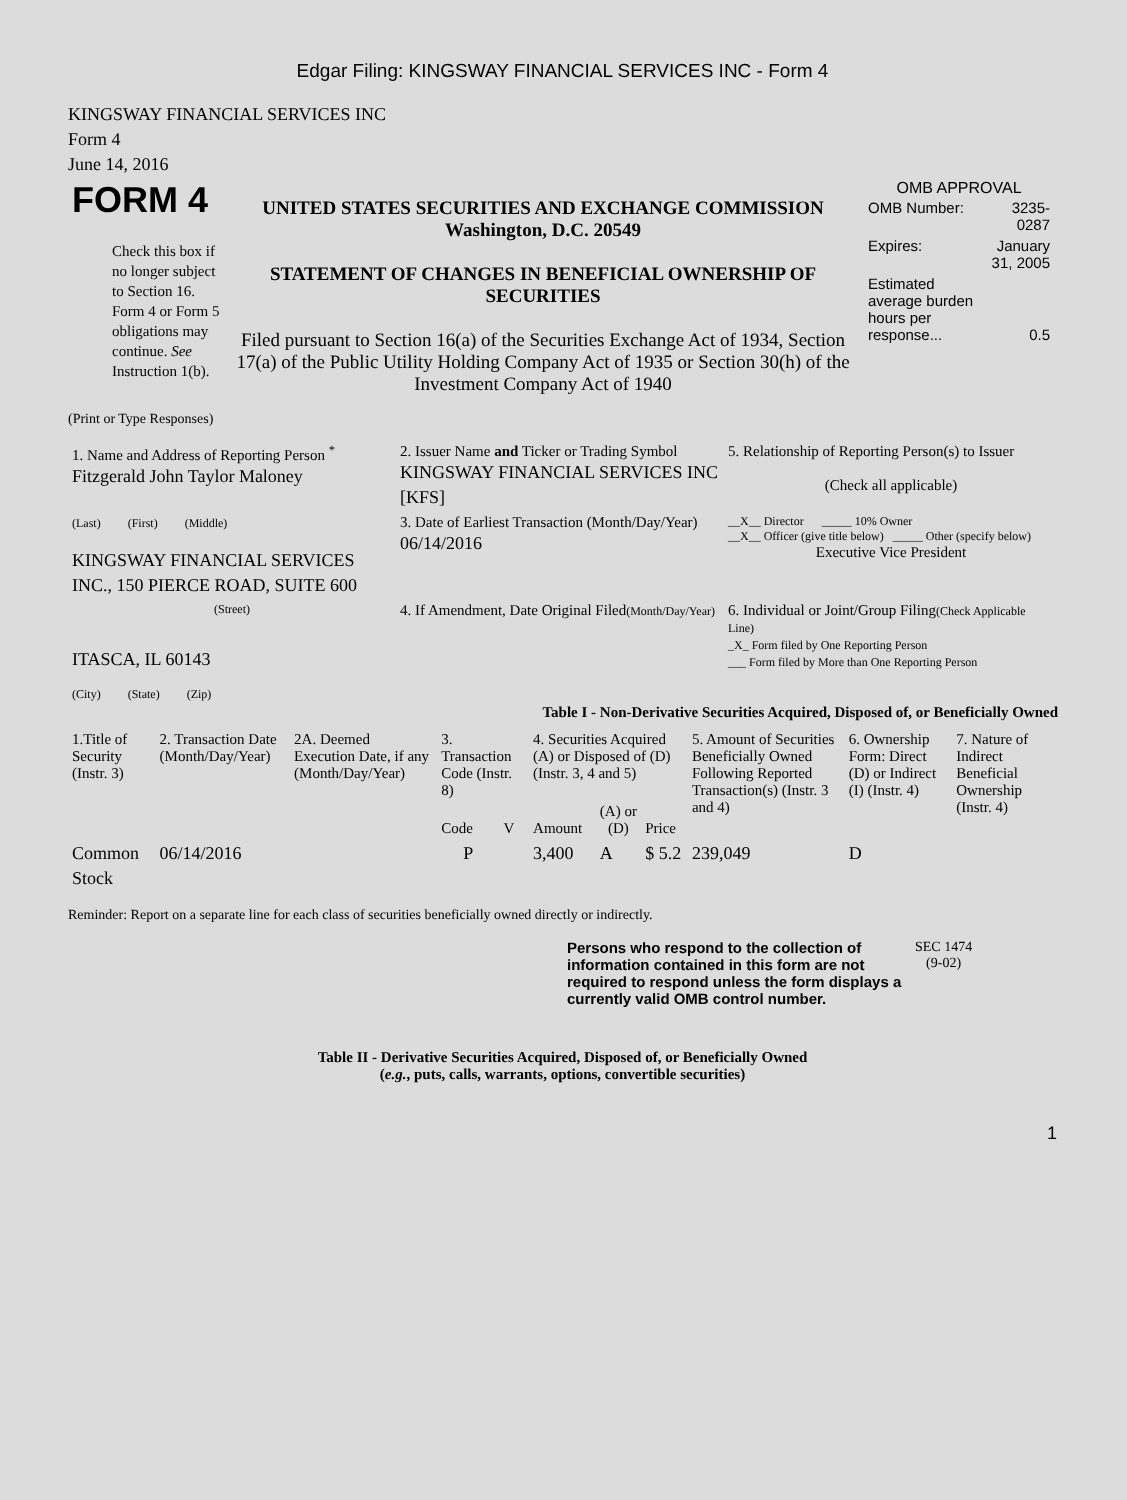Edgar Filing: KINGSWAY FINANCIAL SERVICES INC - Form 4
KINGSWAY FINANCIAL SERVICES INC
Form 4
June 14, 2016
| FORM 4 Check this box if no longer subject to Section 16. Form 4 or Form 5 obligations may continue. See Instruction 1(b). | UNITED STATES SECURITIES AND EXCHANGE COMMISSION Washington, D.C. 20549 STATEMENT OF CHANGES IN BENEFICIAL OWNERSHIP OF SECURITIES Filed pursuant to Section 16(a) of the Securities Exchange Act of 1934, Section 17(a) of the Public Utility Holding Company Act of 1935 or Section 30(h) of the Investment Company Act of 1940 | OMB APPROVAL / OMB Number: / 3235-0287 / / Expires: / January 31, 2005 / / Estimated average burden hours per response... / 0.5 / |
(Print or Type Responses)
| 1. Name and Address of Reporting Person <sup>*</sup> Fitzgerald John Taylor Maloney | 2. Issuer Name and Ticker or Trading Symbol KINGSWAY FINANCIAL SERVICES INC [KFS] | 5. Relationship of Reporting Person(s) to Issuer (Check all applicable) |
| (Last) (First) (Middle) KINGSWAY FINANCIAL SERVICES INC., 150 PIERCE ROAD, SUITE 600 | 3. Date of Earliest Transaction (Month/Day/Year) 06/14/2016 | __X__ Director _____ 10% Owner __X__ Officer (give title below) _____ Other (specify below) Executive Vice President |
| (Street) ITASCA, IL 60143 (City) (State) (Zip) | 4. If Amendment, Date Original Filed (Month/Day/Year) | 6. Individual or Joint/Group Filing (Check Applicable Line) _X_ Form filed by One Reporting Person ___ Form filed by More than One Reporting Person |
Table I - Non-Derivative Securities Acquired, Disposed of, or Beneficially Owned
| 1.Title of Security (Instr. 3) | 2. Transaction Date (Month/Day/Year) | 2A. Deemed Execution Date, if any (Month/Day/Year) | 3. Transaction Code (Instr. 8) | | 4. Securities Acquired (A) or Disposed of (D) (Instr. 3, 4 and 5) | | | 5. Amount of Securities Beneficially Owned Following Reported Transaction(s) (Instr. 3 and 4) | 6. Ownership Form: Direct (D) or Indirect (I) (Instr. 4) | 7. Nature of Indirect Beneficial Ownership (Instr. 4) |
| --- | --- | --- | --- | --- | --- | --- | --- | --- | --- | --- |
| | | | Code | V | Amount | (A) or (D) | Price | | | |
| Common Stock | 06/14/2016 | | P | | 3,400 | A | $ 5.2 | 239,049 | D | |
Reminder: Report on a separate line for each class of securities beneficially owned directly or indirectly.
| Persons who respond to the collection of information contained in this form are not required to respond unless the form displays a currently valid OMB control number. | SEC 1474 (9-02) |
Table II - Derivative Securities Acquired, Disposed of, or Beneficially Owned
(e.g., puts, calls, warrants, options, convertible securities)
1